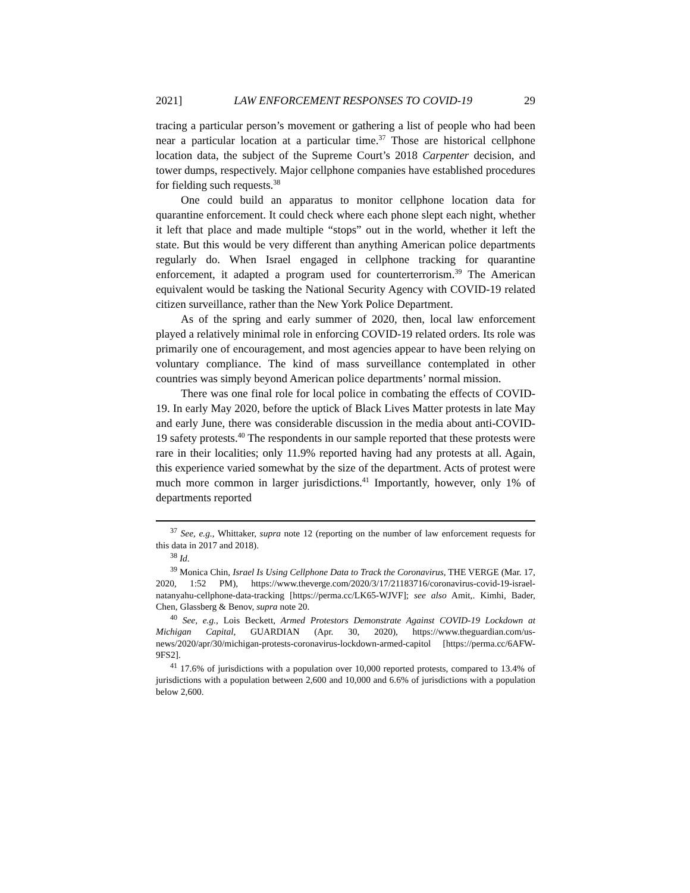2021] LAW ENFORCEMENT RESPONSES TO COVID-19 29
tracing a particular person’s movement or gathering a list of people who had been near a particular location at a particular time.<sup>37</sup> Those are historical cellphone location data, the subject of the Supreme Court’s 2018 Carpenter decision, and tower dumps, respectively. Major cellphone companies have established procedures for fielding such requests.<sup>38</sup>
One could build an apparatus to monitor cellphone location data for quarantine enforcement. It could check where each phone slept each night, whether it left that place and made multiple “stops” out in the world, whether it left the state. But this would be very different than anything American police departments regularly do. When Israel engaged in cellphone tracking for quarantine enforcement, it adapted a program used for counterterrorism.<sup>39</sup> The American equivalent would be tasking the National Security Agency with COVID-19 related citizen surveillance, rather than the New York Police Department.
As of the spring and early summer of 2020, then, local law enforcement played a relatively minimal role in enforcing COVID-19 related orders. Its role was primarily one of encouragement, and most agencies appear to have been relying on voluntary compliance. The kind of mass surveillance contemplated in other countries was simply beyond American police departments’ normal mission.
There was one final role for local police in combating the effects of COVID-19. In early May 2020, before the uptick of Black Lives Matter protests in late May and early June, there was considerable discussion in the media about anti-COVID-19 safety protests.<sup>40</sup> The respondents in our sample reported that these protests were rare in their localities; only 11.9% reported having had any protests at all. Again, this experience varied somewhat by the size of the department. Acts of protest were much more common in larger jurisdictions.<sup>41</sup> Importantly, however, only 1% of departments reported
<sup>37</sup> See, e.g., Whittaker, supra note 12 (reporting on the number of law enforcement requests for this data in 2017 and 2018).
<sup>38</sup> Id.
<sup>39</sup> Monica Chin, Israel Is Using Cellphone Data to Track the Coronavirus, THE VERGE (Mar. 17, 2020, 1:52 PM), https://www.theverge.com/2020/3/17/21183716/coronavirus-covid-19-israel-natanyahu-cellphone-data-tracking [https://perma.cc/LK65-WJVF]; see also Amit,. Kimhi, Bader, Chen, Glassberg & Benov, supra note 20.
<sup>40</sup> See, e.g., Lois Beckett, Armed Protestors Demonstrate Against COVID-19 Lockdown at Michigan Capital, GUARDIAN (Apr. 30, 2020), https://www.theguardian.com/us-news/2020/apr/30/michigan-protests-coronavirus-lockdown-armed-capitol [https://perma.cc/6AFW-9FS2].
<sup>41</sup> 17.6% of jurisdictions with a population over 10,000 reported protests, compared to 13.4% of jurisdictions with a population between 2,600 and 10,000 and 6.6% of jurisdictions with a population below 2,600.